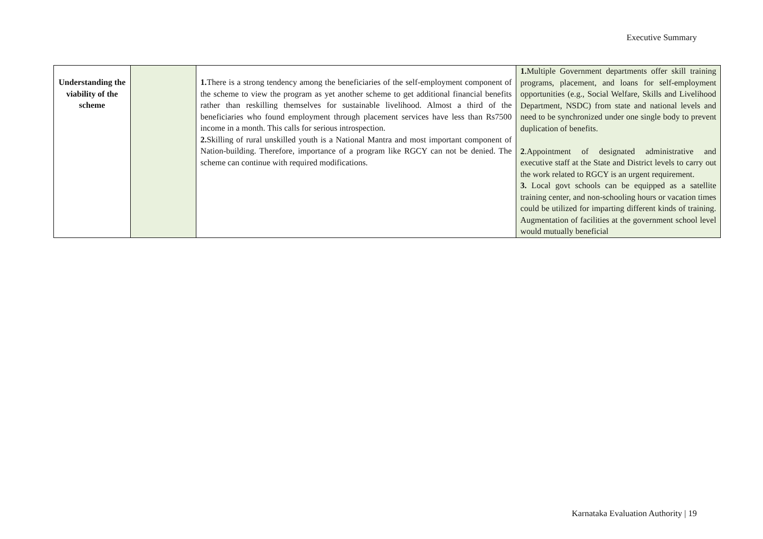Executive Summary
| Understanding the viability of the scheme | | 1. There is a strong tendency among the beneficiaries of the self-employment component of the scheme to view the program as yet another scheme to get additional financial benefits rather than reskilling themselves for sustainable livelihood. Almost a third of the beneficiaries who found employment through placement services have less than Rs7500 income in a month. This calls for serious introspection. 2. Skilling of rural unskilled youth is a National Mantra and most important component of Nation-building. Therefore, importance of a program like RGCY can not be denied. The scheme can continue with required modifications. | 1. Multiple Government departments offer skill training programs, placement, and loans for self-employment opportunities (e.g., Social Welfare, Skills and Livelihood Department, NSDC) from state and national levels and need to be synchronized under one single body to prevent duplication of benefits. 2 .Appointment of designated administrative and executive staff at the State and District levels to carry out the work related to RGCY is an urgent requirement. 3. Local govt schools can be equipped as a satellite training center, and non-schooling hours or vacation times could be utilized for imparting different kinds of training. Augmentation of facilities at the government school level would mutually beneficial |
Karnataka Evaluation Authority | 19